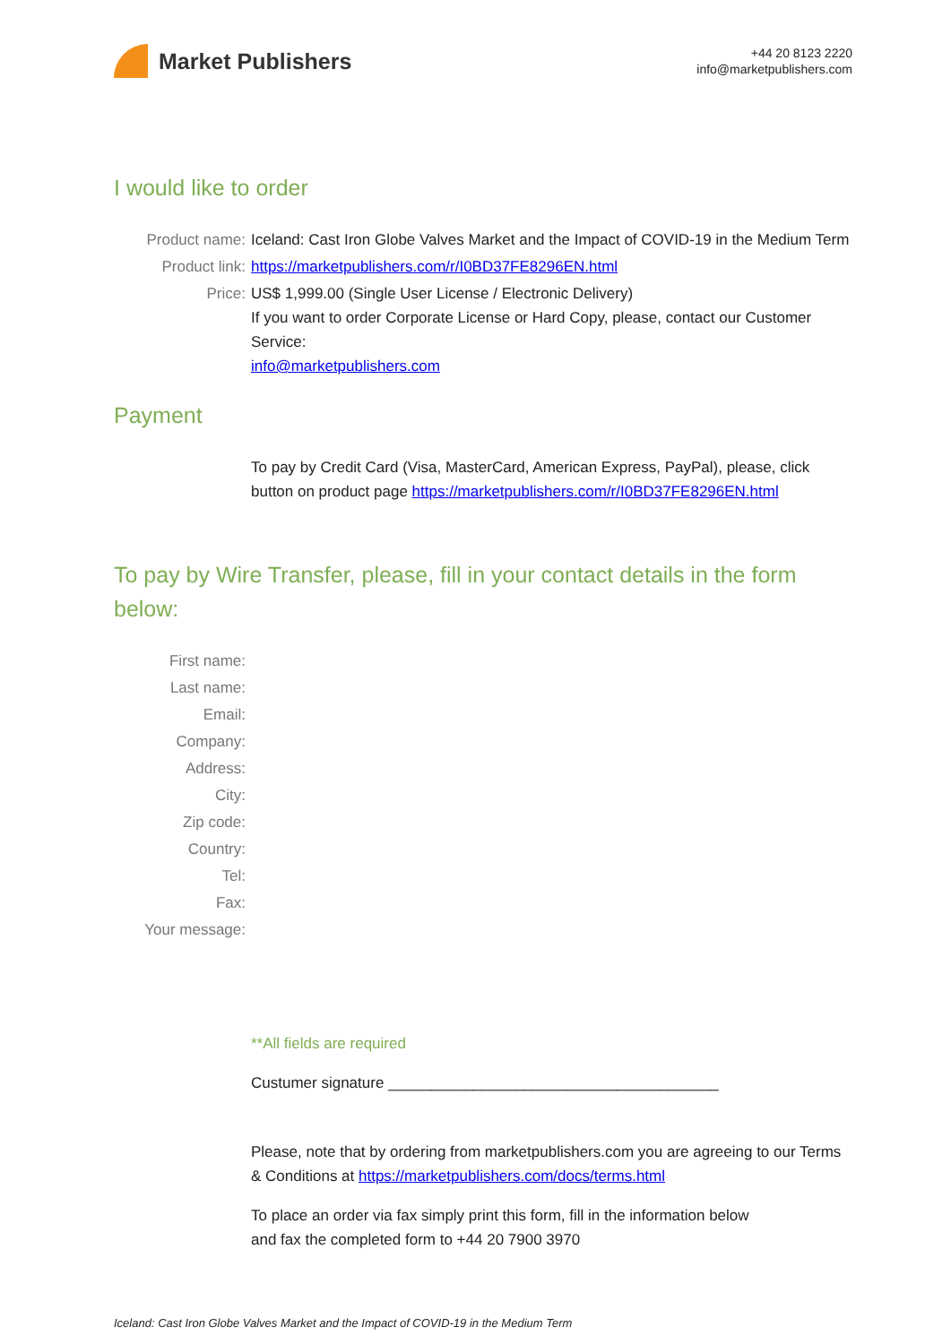Market Publishers
+44 20 8123 2220
info@marketpublishers.com
I would like to order
Product name: Iceland: Cast Iron Globe Valves Market and the Impact of COVID-19 in the Medium Term
Product link: https://marketpublishers.com/r/I0BD37FE8296EN.html
Price: US$ 1,999.00 (Single User License / Electronic Delivery)
If you want to order Corporate License or Hard Copy, please, contact our Customer Service:
info@marketpublishers.com
Payment
To pay by Credit Card (Visa, MasterCard, American Express, PayPal), please, click button on product page https://marketpublishers.com/r/I0BD37FE8296EN.html
To pay by Wire Transfer, please, fill in your contact details in the form below:
First name:
Last name:
Email:
Company:
Address:
City:
Zip code:
Country:
Tel:
Fax:
Your message:
**All fields are required
Custumer signature _______________________________________
Please, note that by ordering from marketpublishers.com you are agreeing to our Terms & Conditions at https://marketpublishers.com/docs/terms.html
To place an order via fax simply print this form, fill in the information below
and fax the completed form to +44 20 7900 3970
Iceland: Cast Iron Globe Valves Market and the Impact of COVID-19 in the Medium Term